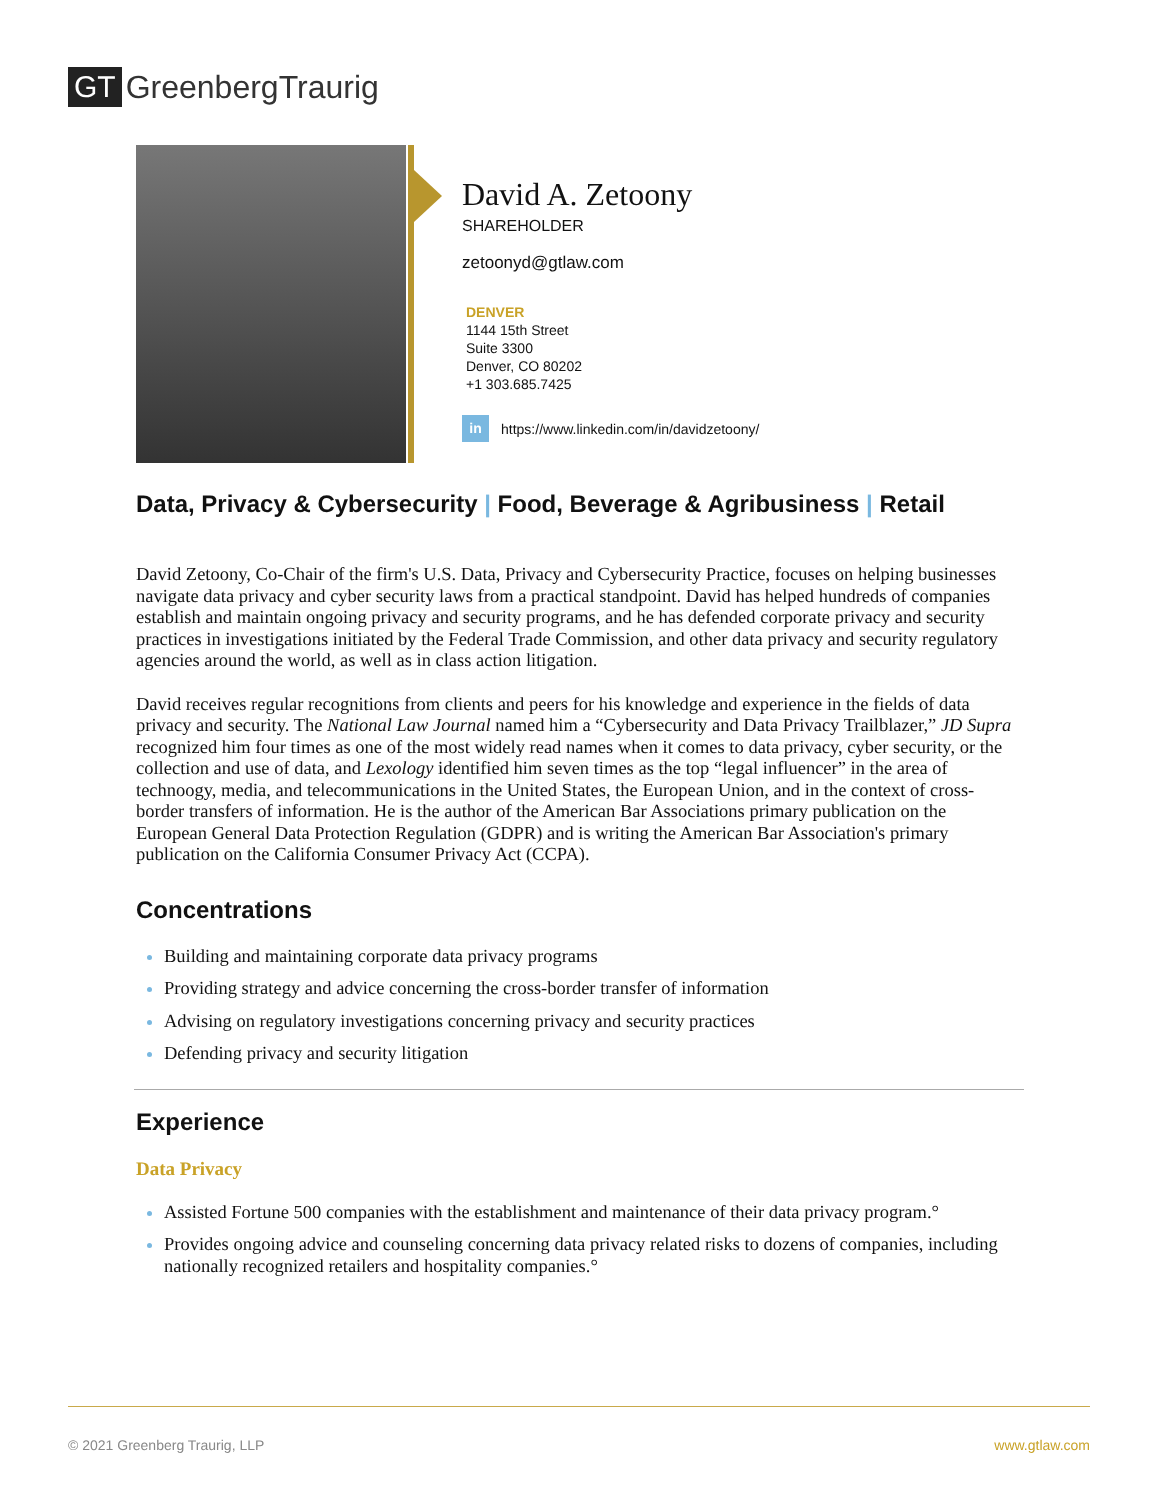GT GreenbergTraurig
David A. Zetoony
SHAREHOLDER
zetoonyd@gtlaw.com
DENVER
1144 15th Street
Suite 3300
Denver, CO 80202
+1 303.685.7425
in https://www.linkedin.com/in/davidzetoony/
Data, Privacy & Cybersecurity | Food, Beverage & Agribusiness | Retail
David Zetoony, Co-Chair of the firm's U.S. Data, Privacy and Cybersecurity Practice, focuses on helping businesses navigate data privacy and cyber security laws from a practical standpoint. David has helped hundreds of companies establish and maintain ongoing privacy and security programs, and he has defended corporate privacy and security practices in investigations initiated by the Federal Trade Commission, and other data privacy and security regulatory agencies around the world, as well as in class action litigation.
David receives regular recognitions from clients and peers for his knowledge and experience in the fields of data privacy and security. The National Law Journal named him a “Cybersecurity and Data Privacy Trailblazer,” JD Supra recognized him four times as one of the most widely read names when it comes to data privacy, cyber security, or the collection and use of data, and Lexology identified him seven times as the top “legal influencer” in the area of technoogy, media, and telecommunications in the United States, the European Union, and in the context of cross-border transfers of information. He is the author of the American Bar Associations primary publication on the European General Data Protection Regulation (GDPR) and is writing the American Bar Association's primary publication on the California Consumer Privacy Act (CCPA).
Concentrations
Building and maintaining corporate data privacy programs
Providing strategy and advice concerning the cross-border transfer of information
Advising on regulatory investigations concerning privacy and security practices
Defending privacy and security litigation
Experience
Data Privacy
Assisted Fortune 500 companies with the establishment and maintenance of their data privacy program.°
Provides ongoing advice and counseling concerning data privacy related risks to dozens of companies, including nationally recognized retailers and hospitality companies.°
© 2021 Greenberg Traurig, LLP www.gtlaw.com